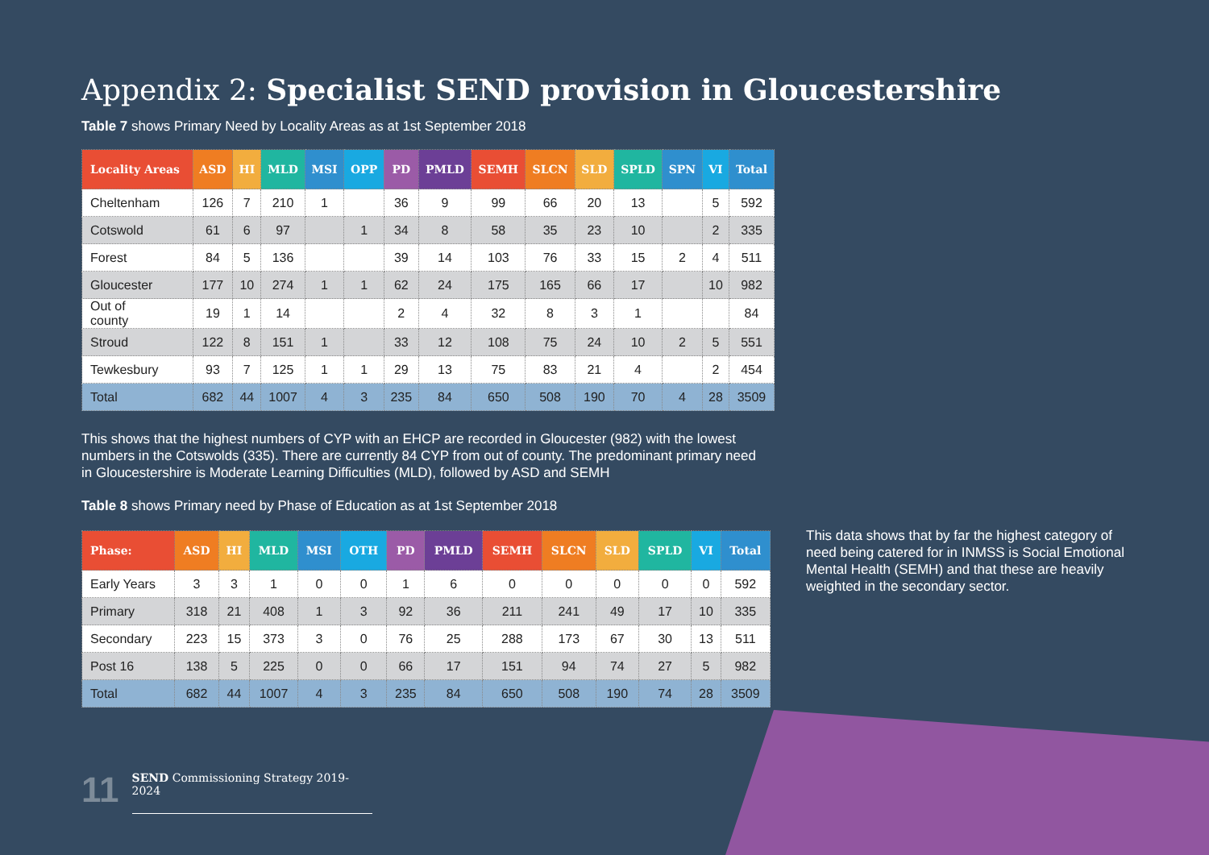Appendix 2: Specialist SEND provision in Gloucestershire
Table 7 shows Primary Need by Locality Areas as at 1st September 2018
| Locality Areas | ASD | HI | MLD | MSI | OPP | PD | PMLD | SEMH | SLCN | SLD | SPLD | SPN | VI | Total |
| --- | --- | --- | --- | --- | --- | --- | --- | --- | --- | --- | --- | --- | --- | --- |
| Cheltenham | 126 | 7 | 210 | 1 | | 36 | 9 | 99 | 66 | 20 | 13 | | 5 | 592 |
| Cotswold | 61 | 6 | 97 | | 1 | 34 | 8 | 58 | 35 | 23 | 10 | | 2 | 335 |
| Forest | 84 | 5 | 136 | | | 39 | 14 | 103 | 76 | 33 | 15 | 2 | 4 | 511 |
| Gloucester | 177 | 10 | 274 | 1 | 1 | 62 | 24 | 175 | 165 | 66 | 17 | | 10 | 982 |
| Out of county | 19 | 1 | 14 | | | 2 | 4 | 32 | 8 | 3 | 1 | | | 84 |
| Stroud | 122 | 8 | 151 | 1 | | 33 | 12 | 108 | 75 | 24 | 10 | 2 | 5 | 551 |
| Tewkesbury | 93 | 7 | 125 | 1 | 1 | 29 | 13 | 75 | 83 | 21 | 4 | | 2 | 454 |
| Total | 682 | 44 | 1007 | 4 | 3 | 235 | 84 | 650 | 508 | 190 | 70 | 4 | 28 | 3509 |
This shows that the highest numbers of CYP with an EHCP are recorded in Gloucester (982) with the lowest numbers in the Cotswolds (335). There are currently 84 CYP from out of county. The predominant primary need in Gloucestershire is Moderate Learning Difficulties (MLD), followed by ASD and SEMH
Table 8 shows Primary need by Phase of Education as at 1st September 2018
| Phase: | ASD | HI | MLD | MSI | OTH | PD | PMLD | SEMH | SLCN | SLD | SPLD | VI | Total |
| --- | --- | --- | --- | --- | --- | --- | --- | --- | --- | --- | --- | --- | --- |
| Early Years | 3 | 3 | 1 | 0 | 0 | 1 | 6 | 0 | 0 | 0 | 0 | 0 | 592 |
| Primary | 318 | 21 | 408 | 1 | 3 | 92 | 36 | 211 | 241 | 49 | 17 | 10 | 335 |
| Secondary | 223 | 15 | 373 | 3 | 0 | 76 | 25 | 288 | 173 | 67 | 30 | 13 | 511 |
| Post 16 | 138 | 5 | 225 | 0 | 0 | 66 | 17 | 151 | 94 | 74 | 27 | 5 | 982 |
| Total | 682 | 44 | 1007 | 4 | 3 | 235 | 84 | 650 | 508 | 190 | 74 | 28 | 3509 |
This data shows that by far the highest category of need being catered for in INMSS is Social Emotional Mental Health (SEMH) and that these are heavily weighted in the secondary sector.
11 SEND Commissioning Strategy 2019-2024